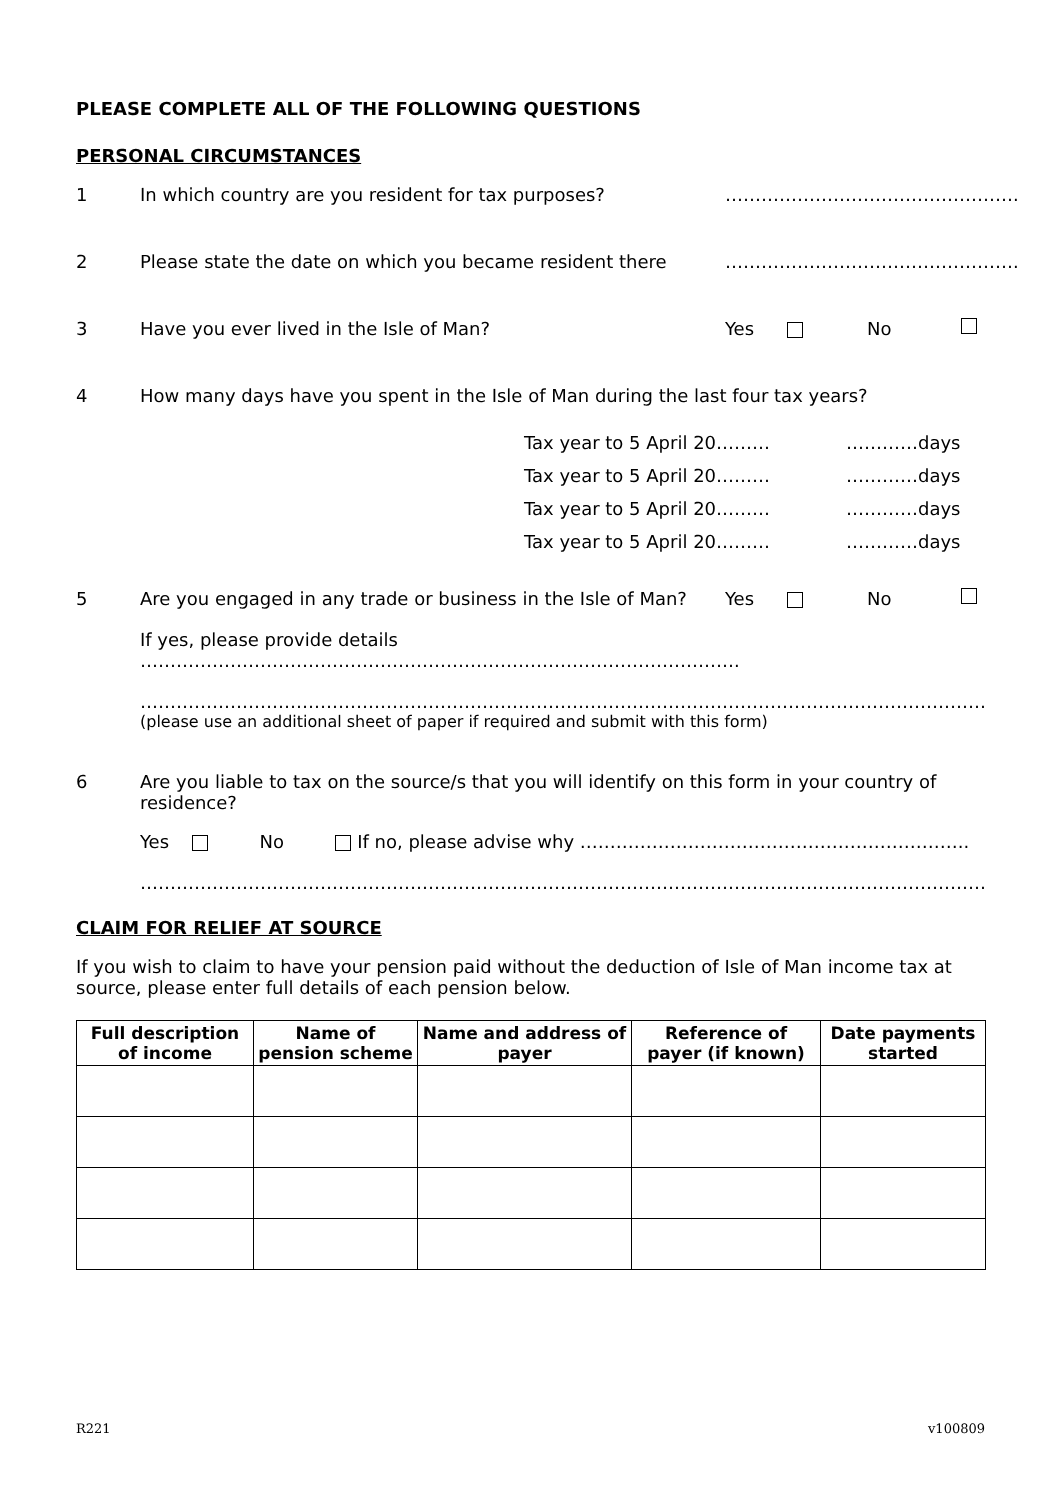PLEASE COMPLETE ALL OF THE FOLLOWING QUESTIONS
PERSONAL CIRCUMSTANCES
1 In which country are you resident for tax purposes?
………………………………………….
2 Please state the date on which you became resident there
………………………………………….
3 Have you ever lived in the Isle of Man?
Yes No
4 How many days have you spent in the Isle of Man during the last four tax years?
Tax year to 5 April 20……… …………days
Tax year to 5 April 20……… …………days
Tax year to 5 April 20……… …………days
Tax year to 5 April 20……… …………days
5 Are you engaged in any trade or business in the Isle of Man?
Yes No
If yes, please provide details ……………………………………………………………………………………….
…………………………………………………………………………………………………………………………….
(please use an additional sheet of paper if required and submit with this form)
6 Are you liable to tax on the source/s that you will identify on this form in your country of residence?
Yes No If no, please advise why ………………………………………………………..
…………………………………………………………………………………………………………………………….
CLAIM FOR RELIEF AT SOURCE
If you wish to claim to have your pension paid without the deduction of Isle of Man income tax at source, please enter full details of each pension below.
| Full description of income | Name of pension scheme | Name and address of payer | Reference of payer (if known) | Date payments started |
| --- | --- | --- | --- | --- |
R221 v100809